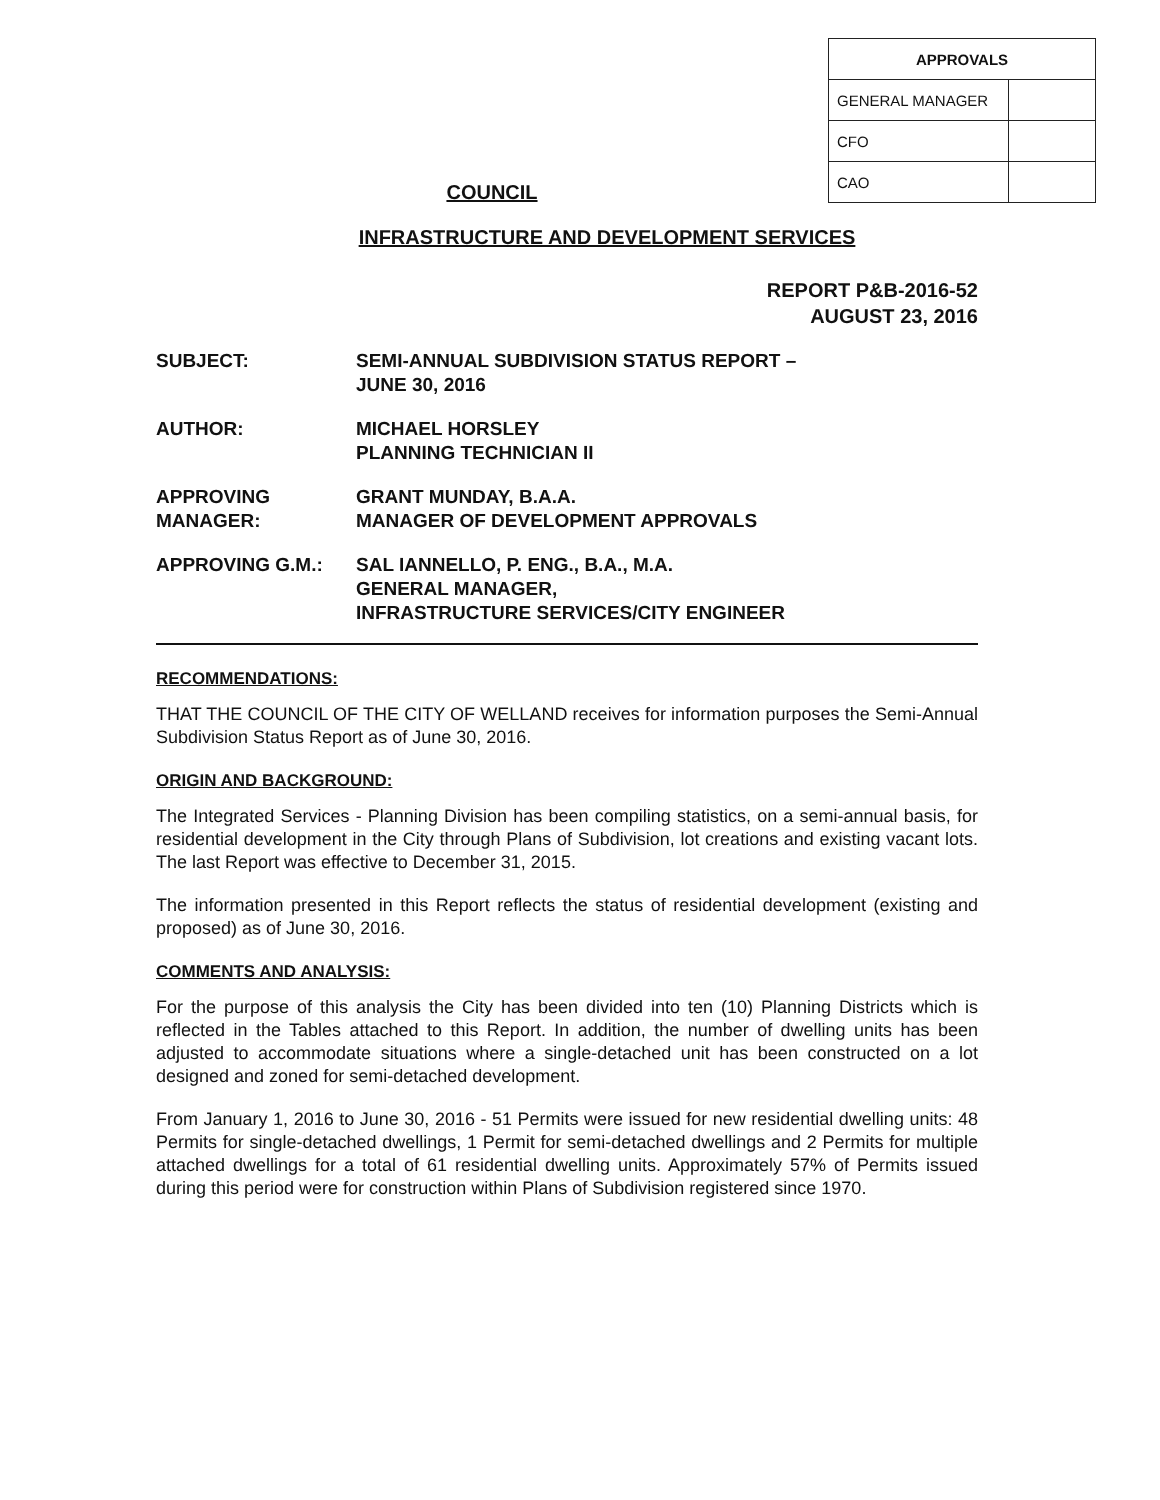| APPROVALS | |
| GENERAL MANAGER | |
| CFO | |
| CAO | |
COUNCIL
INFRASTRUCTURE AND DEVELOPMENT SERVICES
REPORT P&B-2016-52
AUGUST 23, 2016
SUBJECT: SEMI-ANNUAL SUBDIVISION STATUS REPORT –
JUNE 30, 2016
AUTHOR: MICHAEL HORSLEY
PLANNING TECHNICIAN II
APPROVING
MANAGER:
GRANT MUNDAY, B.A.A.
MANAGER OF DEVELOPMENT APPROVALS
APPROVING G.M.: SAL IANNELLO, P. ENG., B.A., M.A.
GENERAL MANAGER,
INFRASTRUCTURE SERVICES/CITY ENGINEER
RECOMMENDATIONS:
THAT THE COUNCIL OF THE CITY OF WELLAND receives for information purposes the Semi-Annual Subdivision Status Report as of June 30, 2016.
ORIGIN AND BACKGROUND:
The Integrated Services - Planning Division has been compiling statistics, on a semi-annual basis, for residential development in the City through Plans of Subdivision, lot creations and existing vacant lots. The last Report was effective to December 31, 2015.
The information presented in this Report reflects the status of residential development (existing and proposed) as of June 30, 2016.
COMMENTS AND ANALYSIS:
For the purpose of this analysis the City has been divided into ten (10) Planning Districts which is reflected in the Tables attached to this Report. In addition, the number of dwelling units has been adjusted to accommodate situations where a single-detached unit has been constructed on a lot designed and zoned for semi-detached development.
From January 1, 2016 to June 30, 2016 - 51 Permits were issued for new residential dwelling units: 48 Permits for single-detached dwellings, 1 Permit for semi-detached dwellings and 2 Permits for multiple attached dwellings for a total of 61 residential dwelling units. Approximately 57% of Permits issued during this period were for construction within Plans of Subdivision registered since 1970.